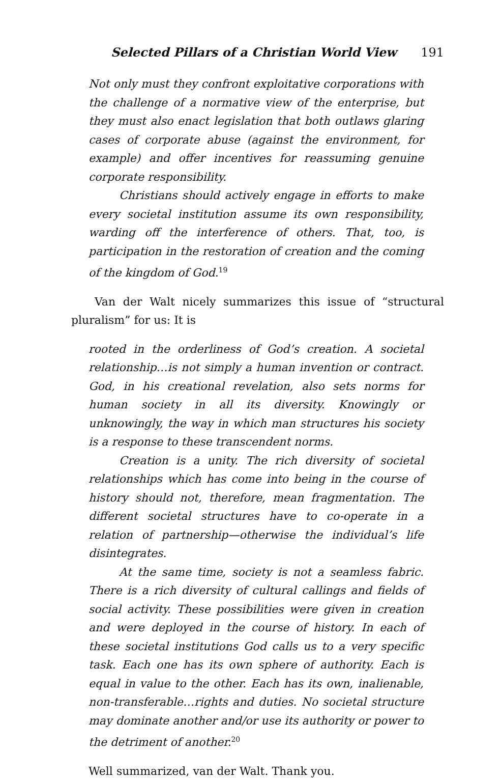Selected Pillars of a Christian World View 191
Not only must they confront exploitative corporations with the challenge of a normative view of the enterprise, but they must also enact legislation that both outlaws glaring cases of corporate abuse (against the environment, for example) and offer incentives for reassuming genuine corporate responsibility.
Christians should actively engage in efforts to make every societal institution assume its own responsibility, warding off the interference of others. That, too, is participation in the restoration of creation and the coming of the kingdom of God.<sup>19</sup>
Van der Walt nicely summarizes this issue of “structural pluralism” for us: It is
rooted in the orderliness of God’s creation. A societal relationship…is not simply a human invention or contract. God, in his creational revelation, also sets norms for human society in all its diversity. Knowingly or unknowingly, the way in which man structures his society is a response to these transcendent norms.
Creation is a unity. The rich diversity of societal relationships which has come into being in the course of history should not, therefore, mean fragmentation. The different societal structures have to co-operate in a relation of partnership—otherwise the individual’s life disintegrates.
At the same time, society is not a seamless fabric. There is a rich diversity of cultural callings and fields of social activity. These possibilities were given in creation and were deployed in the course of history. In each of these societal institutions God calls us to a very specific task. Each one has its own sphere of authority. Each is equal in value to the other. Each has its own, inalienable, non-transferable…rights and duties. No societal structure may dominate another and/or use its authority or power to the detriment of another.<sup>20</sup>
Well summarized, van der Walt. Thank you.